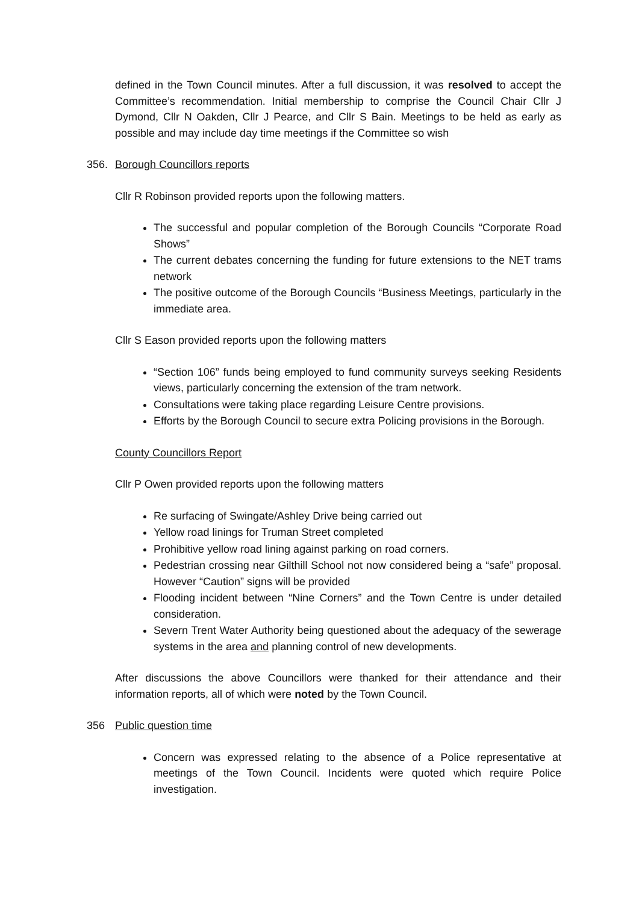defined in the Town Council minutes. After a full discussion, it was resolved to accept the Committee’s recommendation. Initial membership to comprise the Council Chair Cllr J Dymond, Cllr N Oakden, Cllr J Pearce, and Cllr S Bain. Meetings to be held as early as possible and may include day time meetings if the Committee so wish
356. Borough Councillors reports
Cllr R Robinson provided reports upon the following matters.
The successful and popular completion of the Borough Councils “Corporate Road Shows”
The current debates concerning the funding for future extensions to the NET trams network
The positive outcome of the Borough Councils “Business Meetings, particularly in the immediate area.
Cllr S Eason provided reports upon the following matters
“Section 106” funds being employed to fund community surveys seeking Residents views, particularly concerning the extension of the tram network.
Consultations were taking place regarding Leisure Centre provisions.
Efforts by the Borough Council to secure extra Policing provisions in the Borough.
County Councillors Report
Cllr P Owen provided reports upon the following matters
Re surfacing of Swingate/Ashley Drive being carried out
Yellow road linings for Truman Street completed
Prohibitive yellow road lining against parking on road corners.
Pedestrian crossing near Gilthill School not now considered being a “safe” proposal. However “Caution” signs will be provided
Flooding incident between “Nine Corners” and the Town Centre is under detailed consideration.
Severn Trent Water Authority being questioned about the adequacy of the sewerage systems in the area and planning control of new developments.
After discussions the above Councillors were thanked for their attendance and their information reports, all of which were noted by the Town Council.
356 Public question time
Concern was expressed relating to the absence of a Police representative at meetings of the Town Council. Incidents were quoted which require Police investigation.